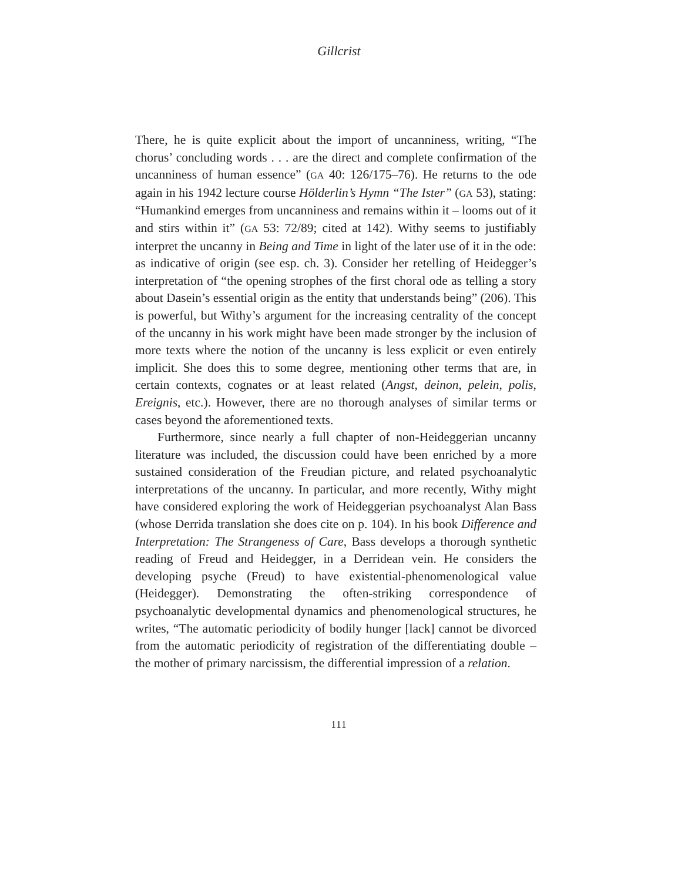Gillcrist
There, he is quite explicit about the import of uncanniness, writing, “The chorus’ concluding words . . . are the direct and complete confirmation of the uncanniness of human essence” (GA 40: 126/175–76). He returns to the ode again in his 1942 lecture course Hölderlin’s Hymn “The Ister” (GA 53), stating: “Humankind emerges from uncanniness and remains within it – looms out of it and stirs within it” (GA 53: 72/89; cited at 142). Withy seems to justifiably interpret the uncanny in Being and Time in light of the later use of it in the ode: as indicative of origin (see esp. ch. 3). Consider her retelling of Heidegger’s interpretation of “the opening strophes of the first choral ode as telling a story about Dasein’s essential origin as the entity that understands being” (206). This is powerful, but Withy’s argument for the increasing centrality of the concept of the uncanny in his work might have been made stronger by the inclusion of more texts where the notion of the uncanny is less explicit or even entirely implicit. She does this to some degree, mentioning other terms that are, in certain contexts, cognates or at least related (Angst, deinon, pelein, polis, Ereignis, etc.). However, there are no thorough analyses of similar terms or cases beyond the aforementioned texts.
Furthermore, since nearly a full chapter of non-Heideggerian uncanny literature was included, the discussion could have been enriched by a more sustained consideration of the Freudian picture, and related psychoanalytic interpretations of the uncanny. In particular, and more recently, Withy might have considered exploring the work of Heideggerian psychoanalyst Alan Bass (whose Derrida translation she does cite on p. 104). In his book Difference and Interpretation: The Strangeness of Care, Bass develops a thorough synthetic reading of Freud and Heidegger, in a Derridean vein. He considers the developing psyche (Freud) to have existential-phenomenological value (Heidegger). Demonstrating the often-striking correspondence of psychoanalytic developmental dynamics and phenomenological structures, he writes, “The automatic periodicity of bodily hunger [lack] cannot be divorced from the automatic periodicity of registration of the differentiating double – the mother of primary narcissism, the differential impression of a relation.
111